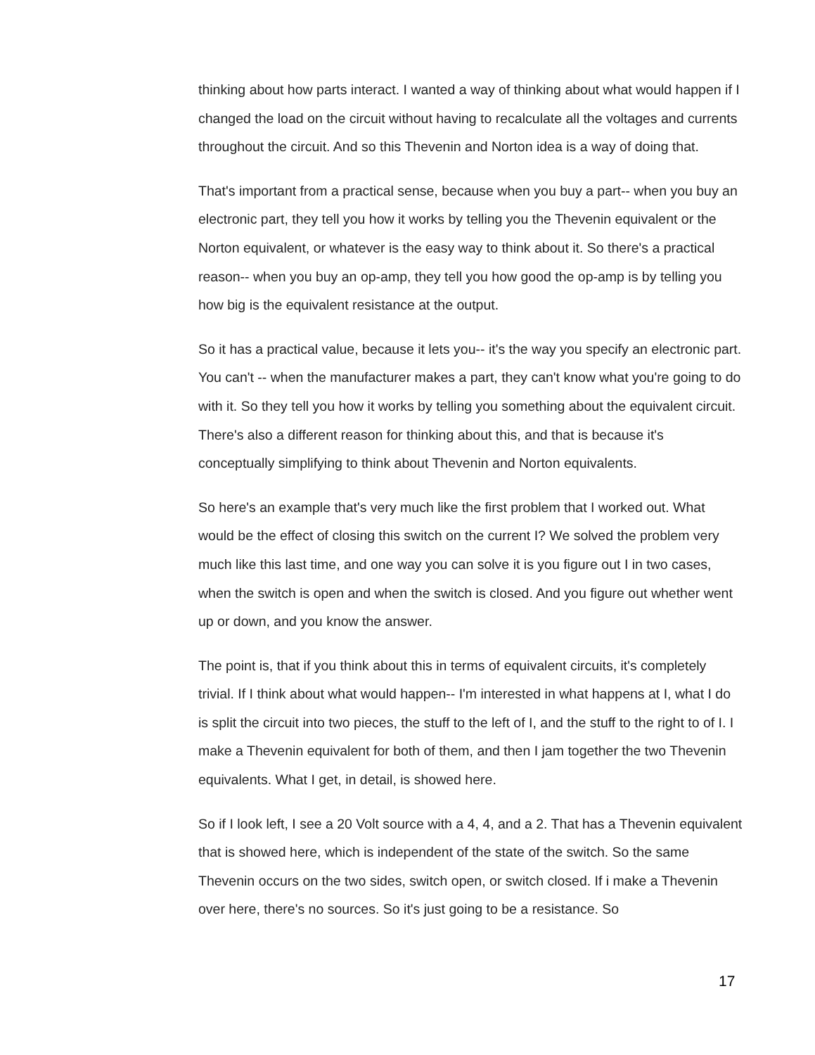thinking about how parts interact. I wanted a way of thinking about what would happen if I changed the load on the circuit without having to recalculate all the voltages and currents throughout the circuit. And so this Thevenin and Norton idea is a way of doing that.
That's important from a practical sense, because when you buy a part-- when you buy an electronic part, they tell you how it works by telling you the Thevenin equivalent or the Norton equivalent, or whatever is the easy way to think about it. So there's a practical reason-- when you buy an op-amp, they tell you how good the op-amp is by telling you how big is the equivalent resistance at the output.
So it has a practical value, because it lets you-- it's the way you specify an electronic part. You can't -- when the manufacturer makes a part, they can't know what you're going to do with it. So they tell you how it works by telling you something about the equivalent circuit. There's also a different reason for thinking about this, and that is because it's conceptually simplifying to think about Thevenin and Norton equivalents.
So here's an example that's very much like the first problem that I worked out. What would be the effect of closing this switch on the current I? We solved the problem very much like this last time, and one way you can solve it is you figure out I in two cases, when the switch is open and when the switch is closed. And you figure out whether went up or down, and you know the answer.
The point is, that if you think about this in terms of equivalent circuits, it's completely trivial. If I think about what would happen-- I'm interested in what happens at I, what I do is split the circuit into two pieces, the stuff to the left of I, and the stuff to the right to of I. I make a Thevenin equivalent for both of them, and then I jam together the two Thevenin equivalents. What I get, in detail, is showed here.
So if I look left, I see a 20 Volt source with a 4, 4, and a 2. That has a Thevenin equivalent that is showed here, which is independent of the state of the switch. So the same Thevenin occurs on the two sides, switch open, or switch closed. If i make a Thevenin over here, there's no sources. So it's just going to be a resistance. So
17